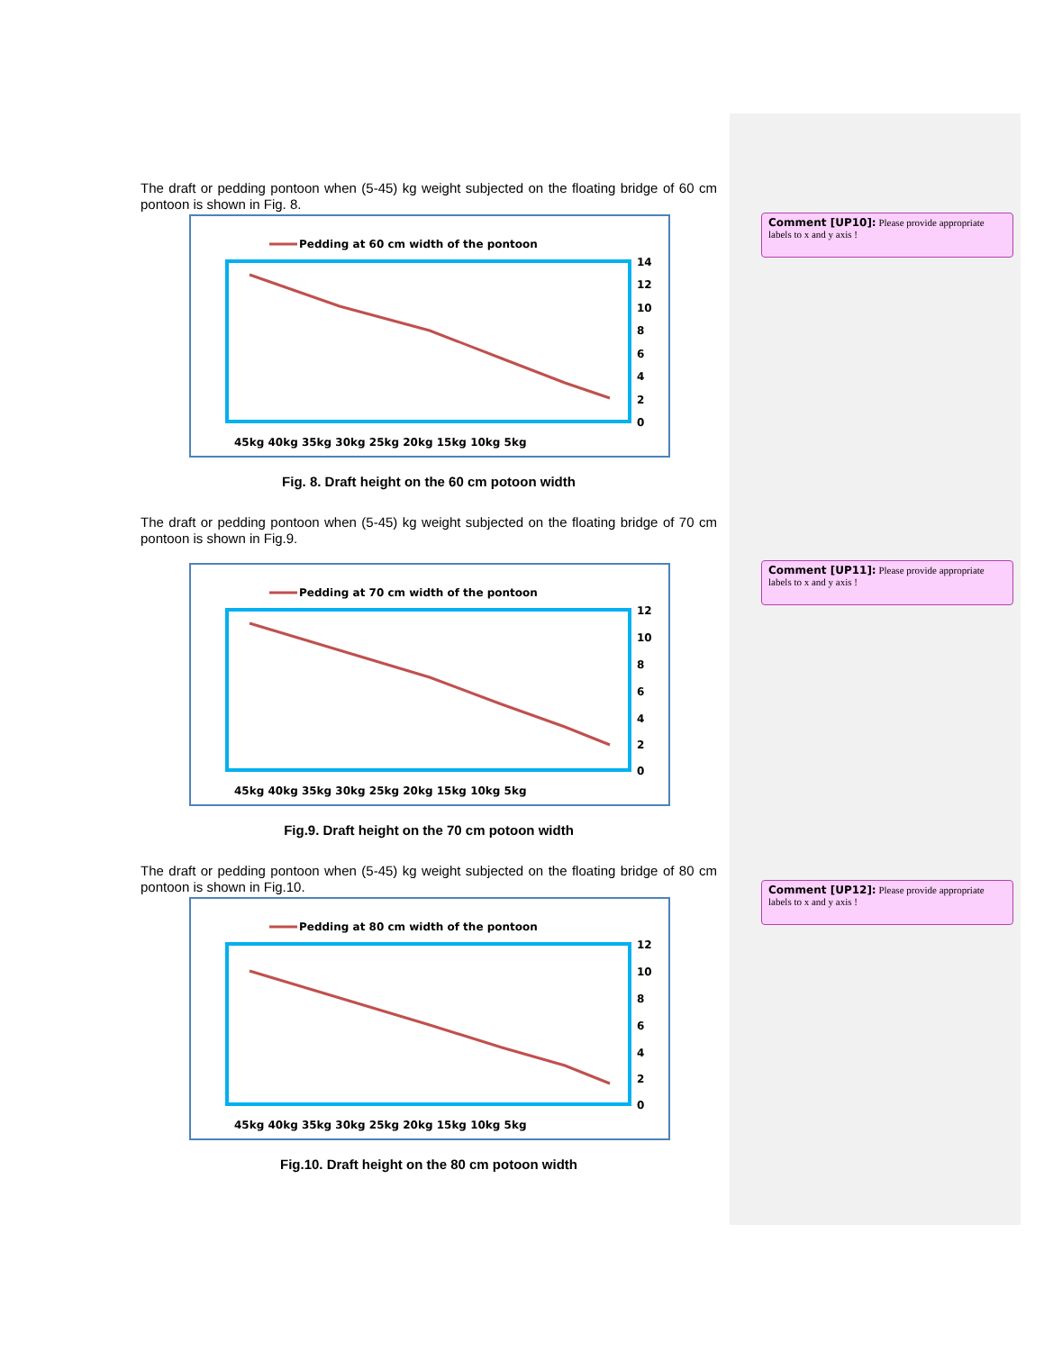The draft or pedding pontoon when (5-45) kg weight subjected on the floating bridge of 60 cm pontoon is shown in Fig. 8.
Pedding at 60 cm width of the pontoon
14
12
10
8
6
4
2
0
45kg 40kg 35kg 30kg 25kg 20kg 15kg 10kg 5kg
Fig. 8. Draft height on the 60 cm potoon width
The draft or pedding pontoon when (5-45) kg weight subjected on the floating bridge of 70 cm pontoon is shown in Fig.9.
Pedding at 70 cm width of the pontoon
12
10
8
6
4
2
0
45kg 40kg 35kg 30kg 25kg 20kg 15kg 10kg 5kg
Fig.9. Draft height on the 70 cm potoon width
The draft or pedding pontoon when (5-45) kg weight subjected on the floating bridge of 80 cm pontoon is shown in Fig.10.
Pedding at 80 cm width of the pontoon
12
10
8
6
4
2
0
45kg 40kg 35kg 30kg 25kg 20kg 15kg 10kg 5kg
Fig.10. Draft height on the 80 cm potoon width
Comment [UP10]: Please provide appropriate labels to x and y axis !
Comment [UP11]: Please provide appropriate labels to x and y axis !
Comment [UP12]: Please provide appropriate labels to x and y axis !